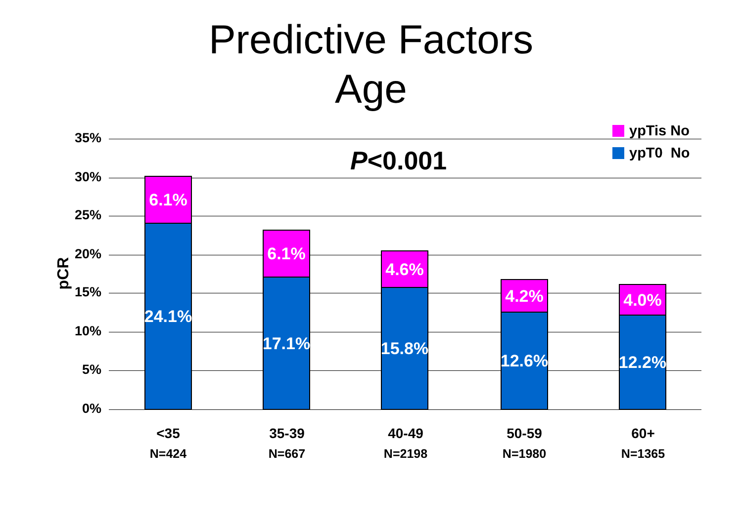Predictive Factors
Age
ypTis No
ypT0 No
P<0.001
pCR
35%
30%
25%
20%
15%
10%
5%
0%
6.1%
24.1%
6.1%
17.1%
4.6%
15.8%
4.2%
12.6%
4.0%
12.2%
<35
N=424
35-39
N=667
40-49
N=2198
50-59
N=1980
60+
N=1365